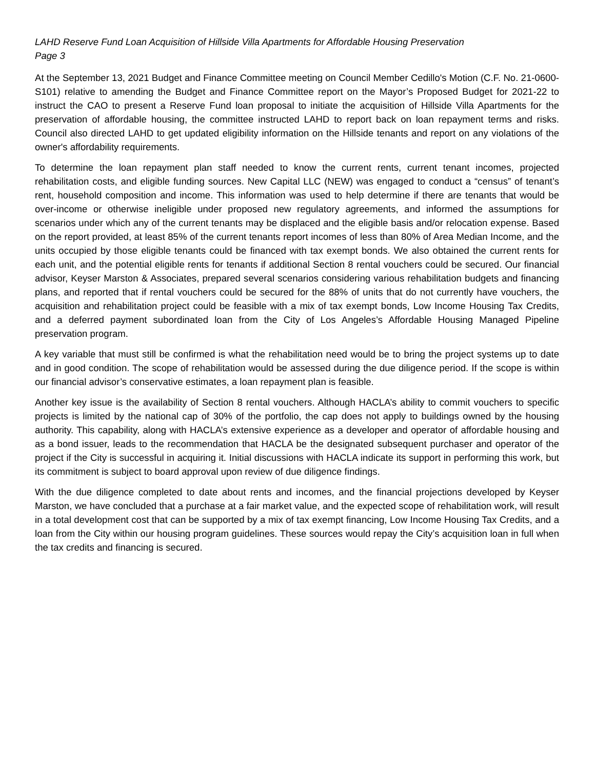LAHD Reserve Fund Loan Acquisition of Hillside Villa Apartments for Affordable Housing Preservation
Page 3
At the September 13, 2021 Budget and Finance Committee meeting on Council Member Cedillo's Motion (C.F. No. 21-0600-S101) relative to amending the Budget and Finance Committee report on the Mayor’s Proposed Budget for 2021-22 to instruct the CAO to present a Reserve Fund loan proposal to initiate the acquisition of Hillside Villa Apartments for the preservation of affordable housing, the committee instructed LAHD to report back on loan repayment terms and risks. Council also directed LAHD to get updated eligibility information on the Hillside tenants and report on any violations of the owner's affordability requirements.
To determine the loan repayment plan staff needed to know the current rents, current tenant incomes, projected rehabilitation costs, and eligible funding sources. New Capital LLC (NEW) was engaged to conduct a “census” of tenant’s rent, household composition and income. This information was used to help determine if there are tenants that would be over-income or otherwise ineligible under proposed new regulatory agreements, and informed the assumptions for scenarios under which any of the current tenants may be displaced and the eligible basis and/or relocation expense. Based on the report provided, at least 85% of the current tenants report incomes of less than 80% of Area Median Income, and the units occupied by those eligible tenants could be financed with tax exempt bonds. We also obtained the current rents for each unit, and the potential eligible rents for tenants if additional Section 8 rental vouchers could be secured. Our financial advisor, Keyser Marston & Associates, prepared several scenarios considering various rehabilitation budgets and financing plans, and reported that if rental vouchers could be secured for the 88% of units that do not currently have vouchers, the acquisition and rehabilitation project could be feasible with a mix of tax exempt bonds, Low Income Housing Tax Credits, and a deferred payment subordinated loan from the City of Los Angeles’s Affordable Housing Managed Pipeline preservation program.
A key variable that must still be confirmed is what the rehabilitation need would be to bring the project systems up to date and in good condition. The scope of rehabilitation would be assessed during the due diligence period. If the scope is within our financial advisor’s conservative estimates, a loan repayment plan is feasible.
Another key issue is the availability of Section 8 rental vouchers. Although HACLA’s ability to commit vouchers to specific projects is limited by the national cap of 30% of the portfolio, the cap does not apply to buildings owned by the housing authority. This capability, along with HACLA’s extensive experience as a developer and operator of affordable housing and as a bond issuer, leads to the recommendation that HACLA be the designated subsequent purchaser and operator of the project if the City is successful in acquiring it. Initial discussions with HACLA indicate its support in performing this work, but its commitment is subject to board approval upon review of due diligence findings.
With the due diligence completed to date about rents and incomes, and the financial projections developed by Keyser Marston, we have concluded that a purchase at a fair market value, and the expected scope of rehabilitation work, will result in a total development cost that can be supported by a mix of tax exempt financing, Low Income Housing Tax Credits, and a loan from the City within our housing program guidelines. These sources would repay the City’s acquisition loan in full when the tax credits and financing is secured.